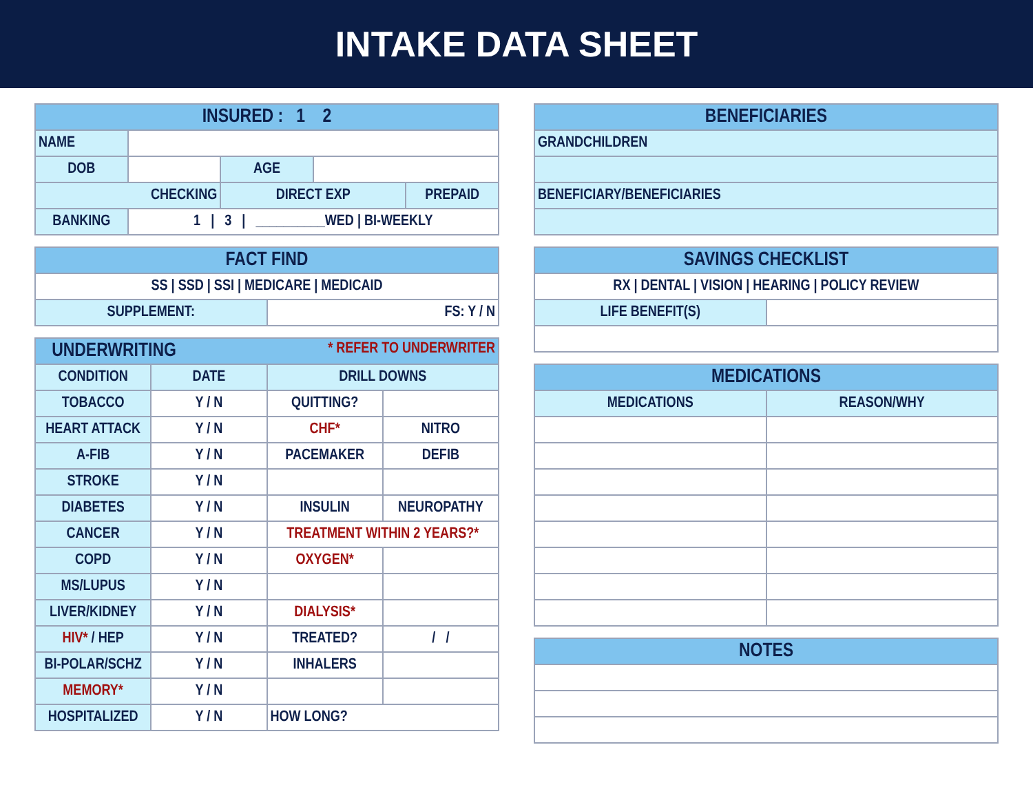INTAKE DATA SHEET
| INSURED : 1 2 | | | | |
| --- | --- | --- | --- | --- |
| NAME | | | | |
| DOB | | AGE | | |
| CHECKING | | DIRECT EXP | | PREPAID |
| BANKING | 1 / 3 / __________WED / BI-WEEKLY | | | |
| FACT FIND | |
| --- | --- |
| SS / SSD / SSI / MEDICARE / MEDICAID | |
| SUPPLEMENT: | FS: Y / N |
| UNDERWRITING * REFER TO UNDERWRITER | | | |
| --- | --- | --- | --- |
| CONDITION | DATE | DRILL DOWNS | |
| TOBACCO | Y / N | QUITTING? | |
| HEART ATTACK | Y / N | CHF* | NITRO |
| A-FIB | Y / N | PACEMAKER | DEFIB |
| STROKE | Y / N | | |
| DIABETES | Y / N | INSULIN | NEUROPATHY |
| CANCER | Y / N | TREATMENT WITHIN 2 YEARS?* | |
| COPD | Y / N | OXYGEN* | |
| MS/LUPUS | Y / N | | |
| LIVER/KIDNEY | Y / N | DIALYSIS* | |
| HIV* / HEP | Y / N | TREATED? | / / |
| BI-POLAR/SCHZ | Y / N | INHALERS | |
| MEMORY* | Y / N | | |
| HOSPITALIZED | Y / N | HOW LONG? | |
| BENEFICIARIES |
| --- |
| GRANDCHILDREN |
| BENEFICIARY/BENEFICIARIES |
| SAVINGS CHECKLIST | |
| --- | --- |
| RX / DENTAL / VISION / HEARING / POLICY REVIEW | |
| LIFE BENEFIT(S) | |
| MEDICATIONS | |
| --- | --- |
| MEDICATIONS | REASON/WHY |
| NOTES |
| --- |